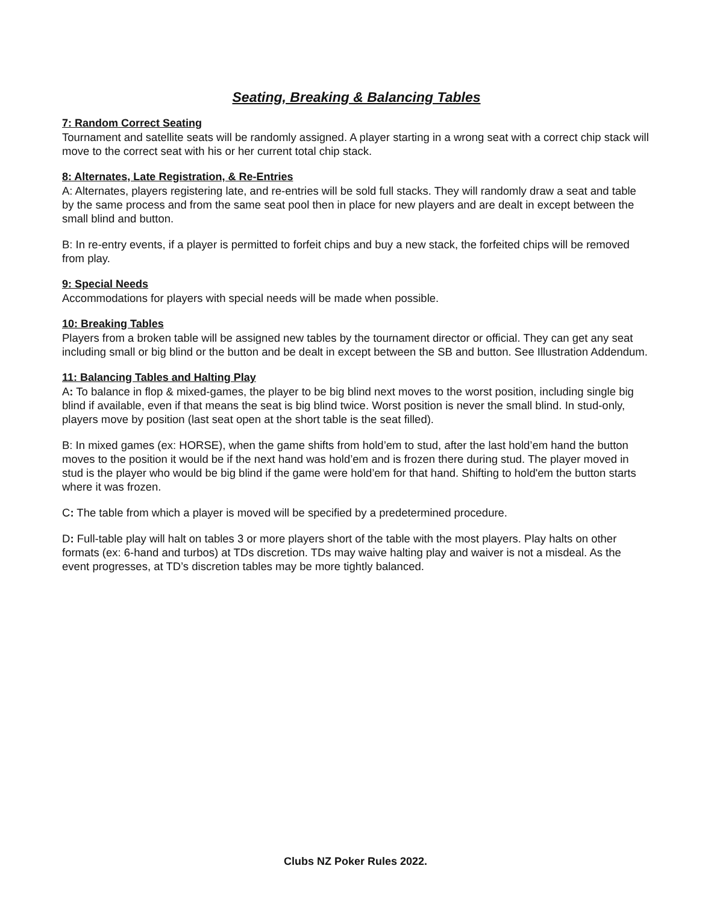Seating, Breaking & Balancing Tables
7: Random Correct Seating
Tournament and satellite seats will be randomly assigned. A player starting in a wrong seat with a correct chip stack will move to the correct seat with his or her current total chip stack.
8: Alternates, Late Registration, & Re-Entries
A: Alternates, players registering late, and re-entries will be sold full stacks. They will randomly draw a seat and table by the same process and from the same seat pool then in place for new players and are dealt in except between the small blind and button.
B: In re-entry events, if a player is permitted to forfeit chips and buy a new stack, the forfeited chips will be removed from play.
9: Special Needs
Accommodations for players with special needs will be made when possible.
10: Breaking Tables
Players from a broken table will be assigned new tables by the tournament director or official. They can get any seat including small or big blind or the button and be dealt in except between the SB and button. See Illustration Addendum.
11: Balancing Tables and Halting Play
A: To balance in flop & mixed-games, the player to be big blind next moves to the worst position, including single big blind if available, even if that means the seat is big blind twice. Worst position is never the small blind. In stud-only, players move by position (last seat open at the short table is the seat filled).
B: In mixed games (ex: HORSE), when the game shifts from hold’em to stud, after the last hold’em hand the button moves to the position it would be if the next hand was hold’em and is frozen there during stud. The player moved in stud is the player who would be big blind if the game were hold’em for that hand. Shifting to hold'em the button starts where it was frozen.
C: The table from which a player is moved will be specified by a predetermined procedure.
D: Full-table play will halt on tables 3 or more players short of the table with the most players. Play halts on other formats (ex: 6-hand and turbos) at TDs discretion. TDs may waive halting play and waiver is not a misdeal. As the event progresses, at TD’s discretion tables may be more tightly balanced.
Clubs NZ Poker Rules 2022.